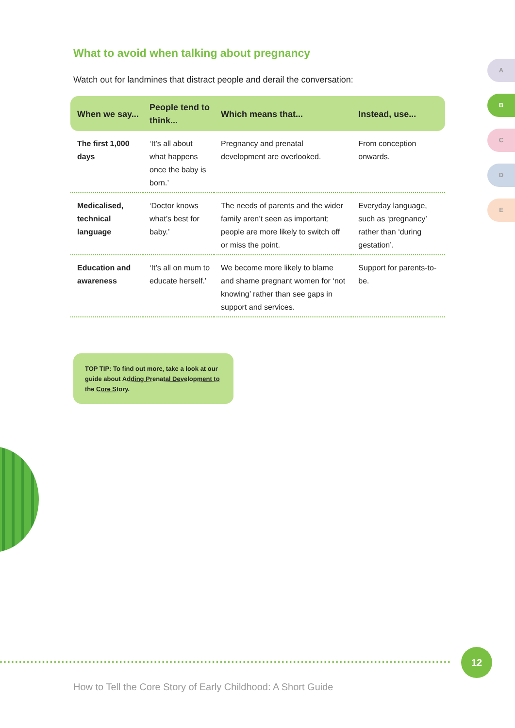What to avoid when talking about pregnancy
Watch out for landmines that distract people and derail the conversation:
| When we say... | People tend to think... | Which means that... | Instead, use... |
| --- | --- | --- | --- |
| The first 1,000 days | ‘It’s all about what happens once the baby is born.’ | Pregnancy and prenatal development are overlooked. | From conception onwards. |
| Medicalised, technical language | ‘Doctor knows what’s best for baby.’ | The needs of parents and the wider family aren’t seen as important; people are more likely to switch off or miss the point. | Everyday language, such as ‘pregnancy’ rather than ‘during gestation’. |
| Education and awareness | ‘It’s all on mum to educate herself.’ | We become more likely to blame and shame pregnant women for ‘not knowing’ rather than see gaps in support and services. | Support for parents-to-be. |
TOP TIP: To find out more, take a look at our guide about Adding Prenatal Development to the Core Story.
A
B
C
D
E
12
How to Tell the Core Story of Early Childhood: A Short Guide